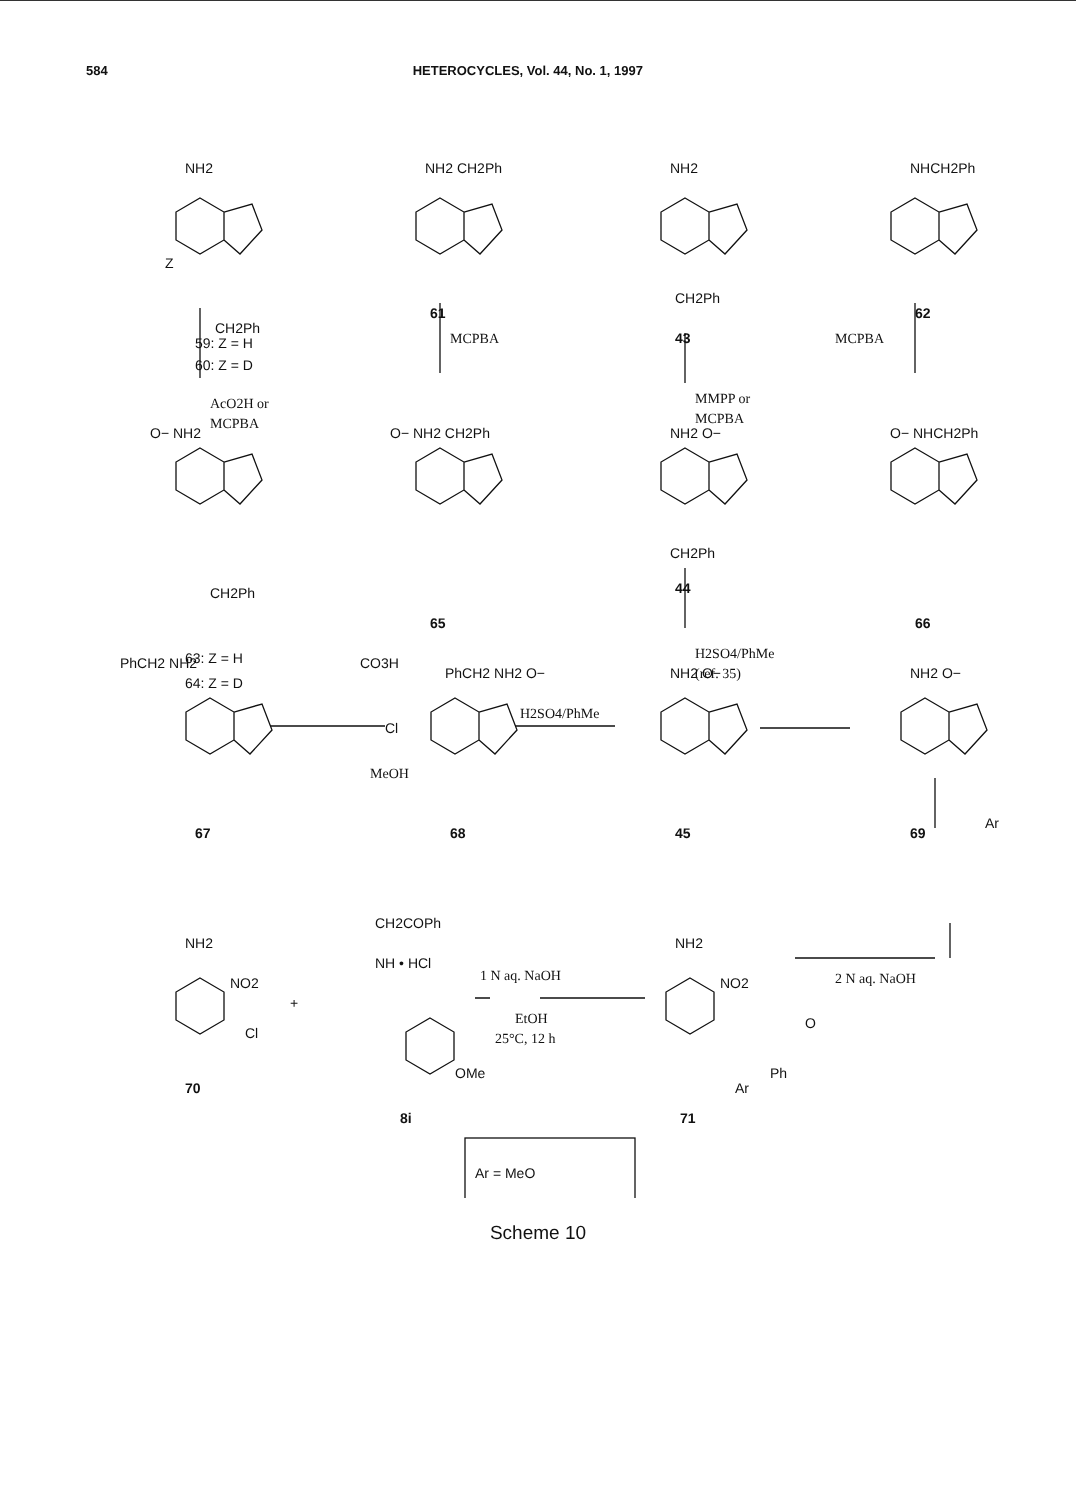584 HETEROCYCLES, Vol. 44, No. 1, 1997
NH2
59: Z = H
60: Z = D
CH2Ph
Z
AcO2H or
MCPBA
NH2 CH2Ph
61
MCPBA
NH2
CH2Ph
43
MMPP or
MCPBA
NHCH2Ph
62
MCPBA
O− NH2
CH2Ph
63: Z = H
64: Z = D
O− NH2 CH2Ph
65
NH2 O−
CH2Ph
44
O− NHCH2Ph
66
H2SO4/PhMe
(ref. 35)
PhCH2 NH2
CO3H
Cl
MeOH
67
PhCH2 NH2 O−
H2SO4/PhMe
68
NH2 O−
45
NH2 O−
Ar
69
NH2
NO2
Cl
70
+
CH2COPh
NH • HCl
OMe
8i
1 N aq. NaOH
EtOH
25°C, 12 h
NH2
NO2
O
Ph
Ar
71
2 N aq. NaOH
Ar = MeO
Scheme 10